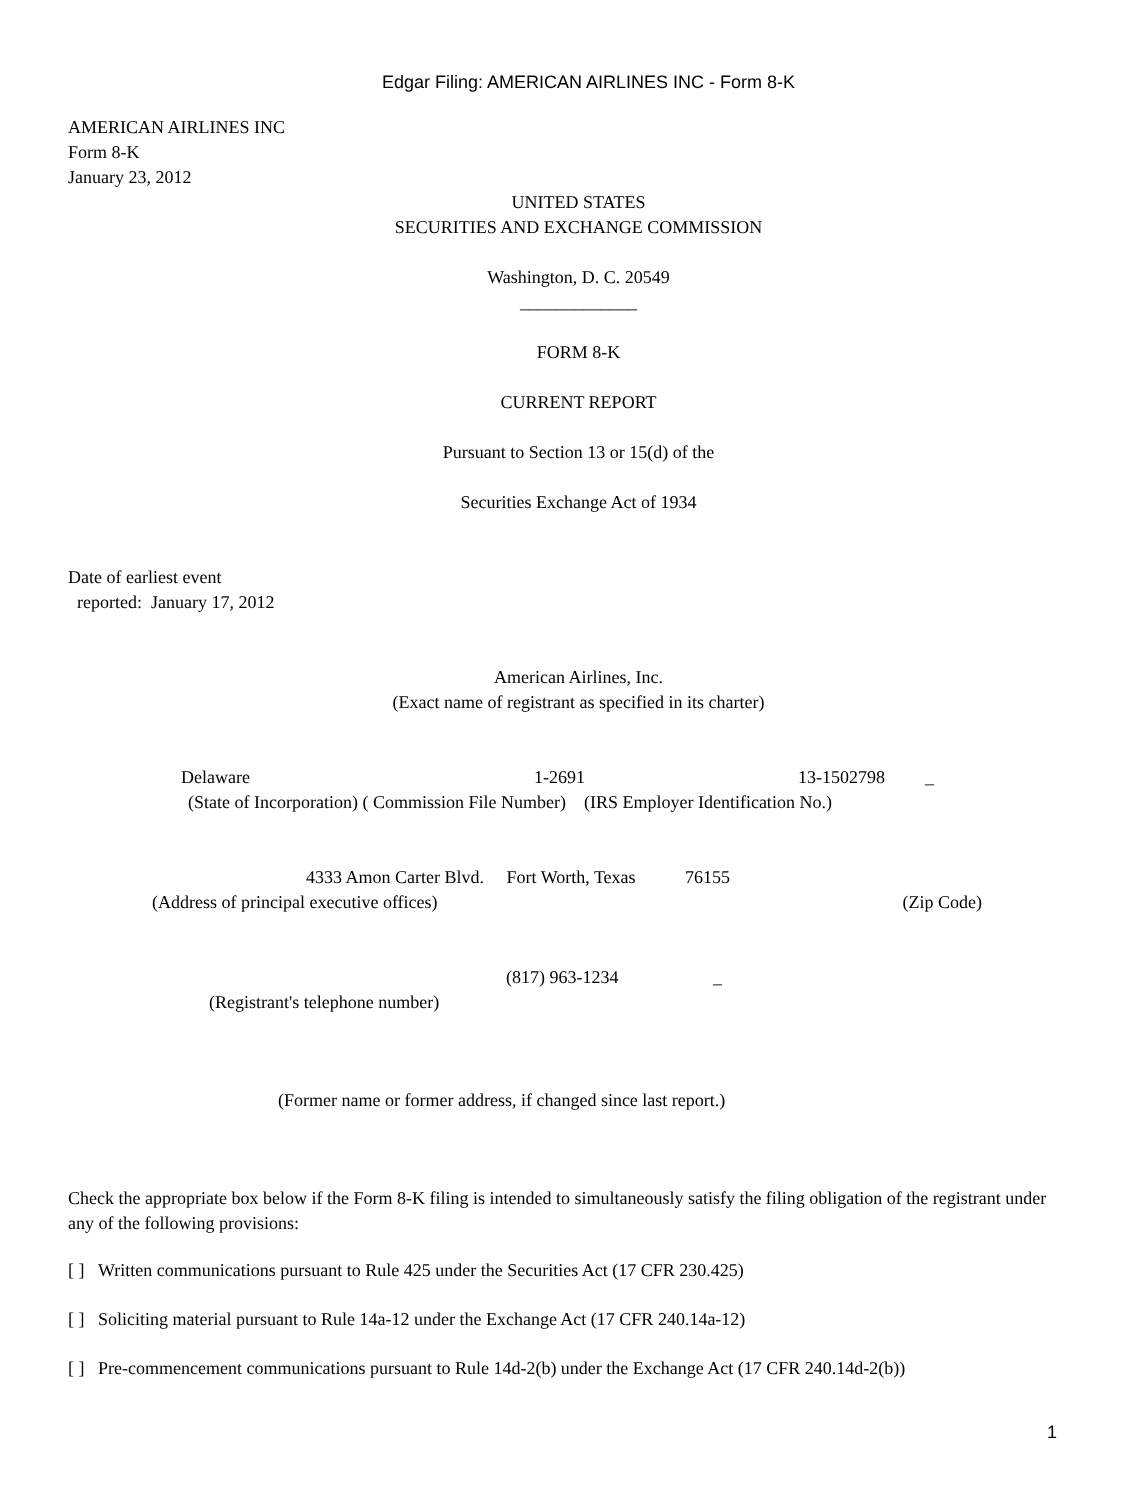Edgar Filing: AMERICAN AIRLINES INC - Form 8-K
AMERICAN AIRLINES INC
Form 8-K
January 23, 2012
UNITED STATES
SECURITIES AND EXCHANGE COMMISSION
Washington, D. C. 20549
_____________
FORM 8-K
CURRENT REPORT
Pursuant to Section 13 or 15(d) of the
Securities Exchange Act of 1934
Date of earliest event
reported: January 17, 2012
American Airlines, Inc.
(Exact name of registrant as specified in its charter)
Delaware 1-2691 13-1502798 _
(State of Incorporation) ( Commission File Number) (IRS Employer Identification No.)
4333 Amon Carter Blvd. Fort Worth, Texas 76155
(Address of principal executive offices) (Zip Code)
(817) 963-1234 _
(Registrant's telephone number)
(Former name or former address, if changed since last report.)
Check the appropriate box below if the Form 8-K filing is intended to simultaneously satisfy the filing obligation of the registrant under any of the following provisions:
[ ] Written communications pursuant to Rule 425 under the Securities Act (17 CFR 230.425)
[ ] Soliciting material pursuant to Rule 14a-12 under the Exchange Act (17 CFR 240.14a-12)
[ ] Pre-commencement communications pursuant to Rule 14d-2(b) under the Exchange Act (17 CFR 240.14d-2(b))
1